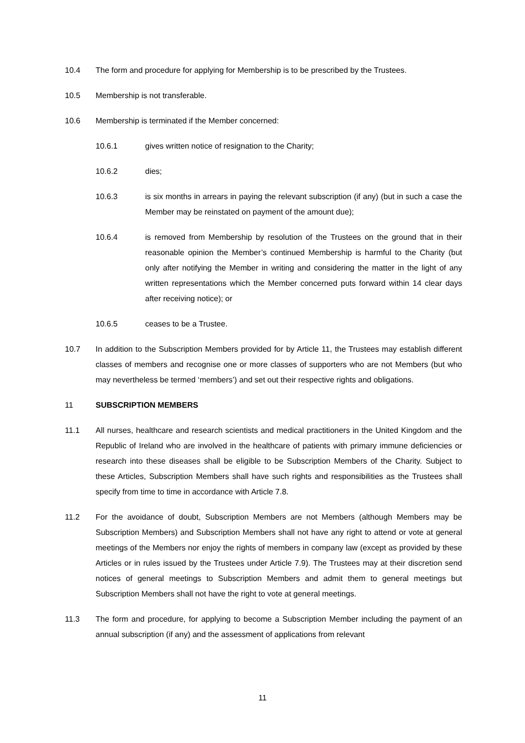10.4 The form and procedure for applying for Membership is to be prescribed by the Trustees.
10.5 Membership is not transferable.
10.6 Membership is terminated if the Member concerned:
10.6.1 gives written notice of resignation to the Charity;
10.6.2 dies;
10.6.3 is six months in arrears in paying the relevant subscription (if any) (but in such a case the Member may be reinstated on payment of the amount due);
10.6.4 is removed from Membership by resolution of the Trustees on the ground that in their reasonable opinion the Member’s continued Membership is harmful to the Charity (but only after notifying the Member in writing and considering the matter in the light of any written representations which the Member concerned puts forward within 14 clear days after receiving notice); or
10.6.5 ceases to be a Trustee.
10.7 In addition to the Subscription Members provided for by Article 11, the Trustees may establish different classes of members and recognise one or more classes of supporters who are not Members (but who may nevertheless be termed ‘members’) and set out their respective rights and obligations.
11 SUBSCRIPTION MEMBERS
11.1 All nurses, healthcare and research scientists and medical practitioners in the United Kingdom and the Republic of Ireland who are involved in the healthcare of patients with primary immune deficiencies or research into these diseases shall be eligible to be Subscription Members of the Charity. Subject to these Articles, Subscription Members shall have such rights and responsibilities as the Trustees shall specify from time to time in accordance with Article 7.8.
11.2 For the avoidance of doubt, Subscription Members are not Members (although Members may be Subscription Members) and Subscription Members shall not have any right to attend or vote at general meetings of the Members nor enjoy the rights of members in company law (except as provided by these Articles or in rules issued by the Trustees under Article 7.9). The Trustees may at their discretion send notices of general meetings to Subscription Members and admit them to general meetings but Subscription Members shall not have the right to vote at general meetings.
11.3 The form and procedure, for applying to become a Subscription Member including the payment of an annual subscription (if any) and the assessment of applications from relevant
11